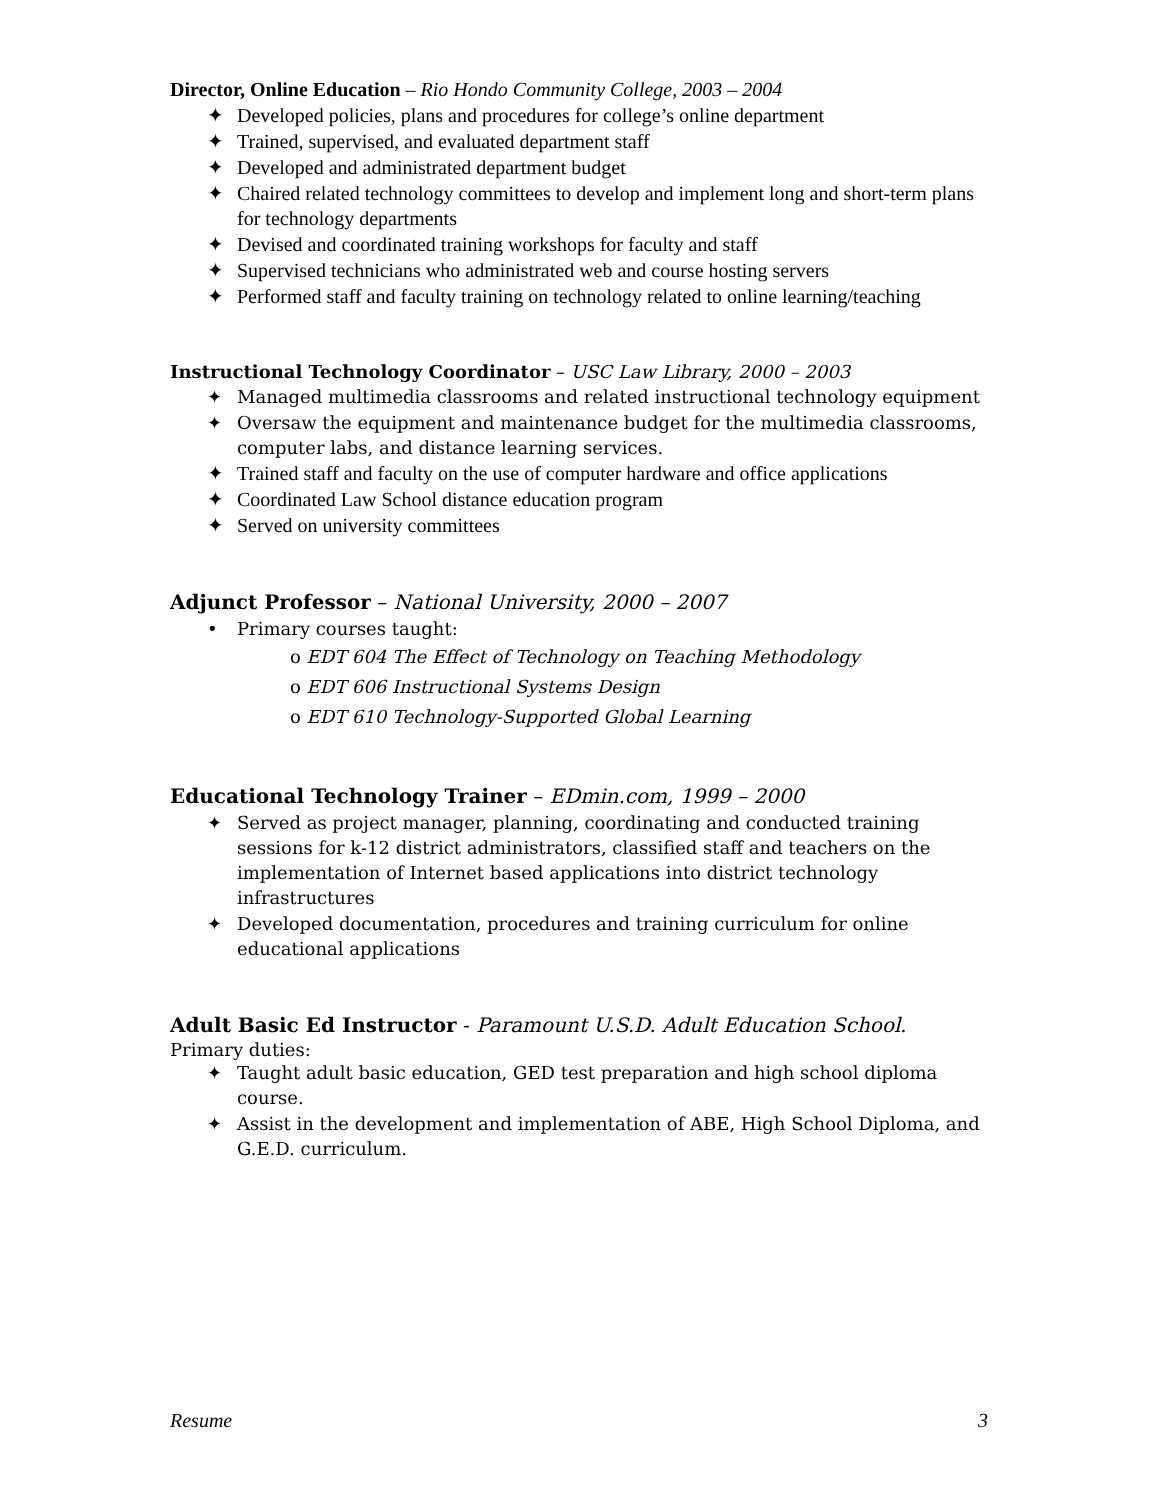Director, Online Education – Rio Hondo Community College, 2003 – 2004
✦ Developed policies, plans and procedures for college’s online department
✦ Trained, supervised, and evaluated department staff
✦ Developed and administrated department budget
✦ Chaired related technology committees to develop and implement long and short-term plans for technology departments
✦ Devised and coordinated training workshops for faculty and staff
✦ Supervised technicians who administrated web and course hosting servers
✦ Performed staff and faculty training on technology related to online learning/teaching
Instructional Technology Coordinator – USC Law Library, 2000 – 2003
✦ Managed multimedia classrooms and related instructional technology equipment
✦ Oversaw the equipment and maintenance budget for the multimedia classrooms, computer labs, and distance learning services.
✦ Trained staff and faculty on the use of computer hardware and office applications
✦ Coordinated Law School distance education program
✦ Served on university committees
Adjunct Professor – National University, 2000 – 2007
• Primary courses taught:
o EDT 604 The Effect of Technology on Teaching Methodology
o EDT 606 Instructional Systems Design
o EDT 610 Technology-Supported Global Learning
Educational Technology Trainer – EDmin.com, 1999 – 2000
✦ Served as project manager, planning, coordinating and conducted training sessions for k-12 district administrators, classified staff and teachers on the implementation of Internet based applications into district technology infrastructures
✦ Developed documentation, procedures and training curriculum for online educational applications
Adult Basic Ed Instructor - Paramount U.S.D. Adult Education School.
Primary duties:
✦ Taught adult basic education, GED test preparation and high school diploma course.
✦ Assist in the development and implementation of ABE, High School Diploma, and G.E.D. curriculum.
Resume 3